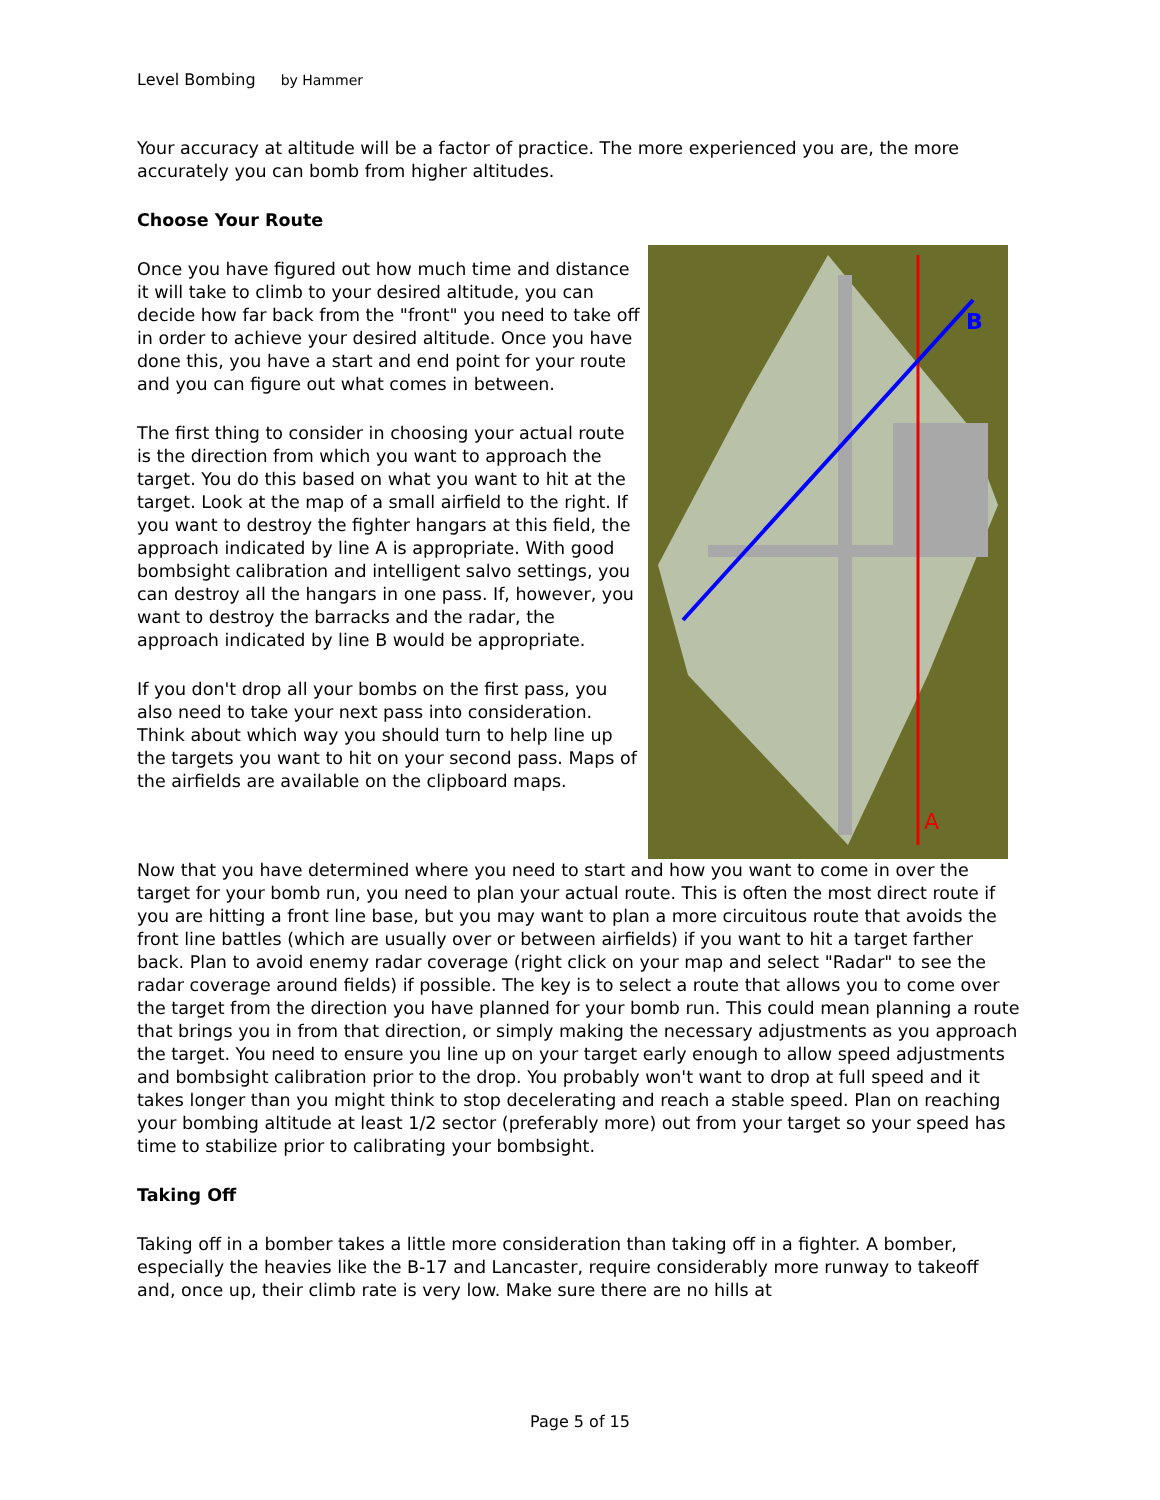Level Bombing by Hammer
Your accuracy at altitude will be a factor of practice. The more experienced you are, the more accurately you can bomb from higher altitudes.
Choose Your Route
Once you have figured out how much time and distance it will take to climb to your desired altitude, you can decide how far back from the "front" you need to take off in order to achieve your desired altitude. Once you have done this, you have a start and end point for your route and you can figure out what comes in between.
The first thing to consider in choosing your actual route is the direction from which you want to approach the target. You do this based on what you want to hit at the target. Look at the map of a small airfield to the right. If you want to destroy the fighter hangars at this field, the approach indicated by line A is appropriate. With good bombsight calibration and intelligent salvo settings, you can destroy all the hangars in one pass. If, however, you want to destroy the barracks and the radar, the approach indicated by line B would be appropriate.
If you don't drop all your bombs on the first pass, you also need to take your next pass into consideration. Think about which way you should turn to help line up the targets you want to hit on your second pass. Maps of the airfields are available on the clipboard maps.
B
A
Now that you have determined where you need to start and how you want to come in over the target for your bomb run, you need to plan your actual route. This is often the most direct route if you are hitting a front line base, but you may want to plan a more circuitous route that avoids the front line battles (which are usually over or between airfields) if you want to hit a target farther back. Plan to avoid enemy radar coverage (right click on your map and select "Radar" to see the radar coverage around fields) if possible. The key is to select a route that allows you to come over the target from the direction you have planned for your bomb run. This could mean planning a route that brings you in from that direction, or simply making the necessary adjustments as you approach the target. You need to ensure you line up on your target early enough to allow speed adjustments and bombsight calibration prior to the drop. You probably won't want to drop at full speed and it takes longer than you might think to stop decelerating and reach a stable speed. Plan on reaching your bombing altitude at least 1/2 sector (preferably more) out from your target so your speed has time to stabilize prior to calibrating your bombsight.
Taking Off
Taking off in a bomber takes a little more consideration than taking off in a fighter. A bomber, especially the heavies like the B-17 and Lancaster, require considerably more runway to takeoff and, once up, their climb rate is very low. Make sure there are no hills at
Page 5 of 15